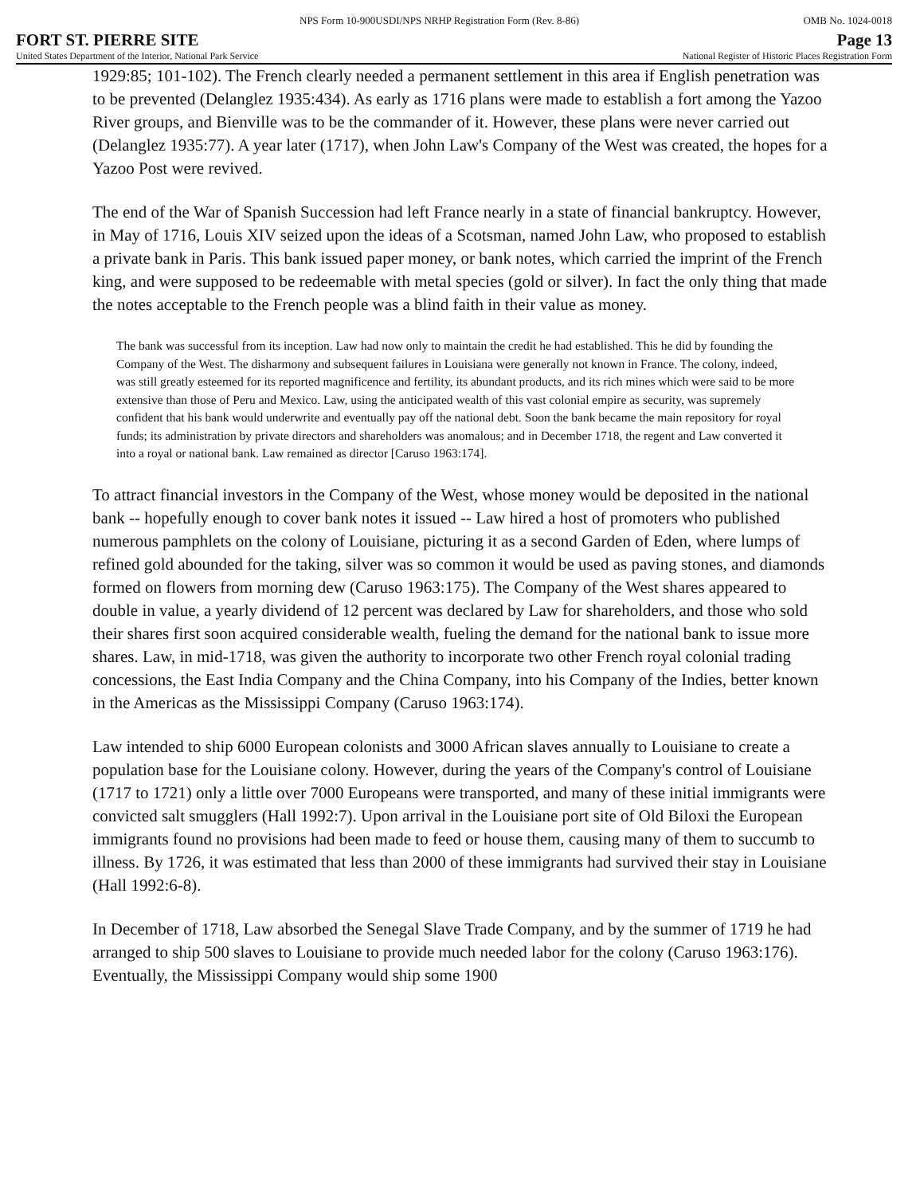NPS Form 10-900USDI/NPS NRHP Registration Form (Rev. 8-86) OMB No. 1024-0018
FORT ST. PIERRE SITE Page 13
United States Department of the Interior, National Park Service National Register of Historic Places Registration Form
1929:85; 101-102). The French clearly needed a permanent settlement in this area if English penetration was to be prevented (Delanglez 1935:434). As early as 1716 plans were made to establish a fort among the Yazoo River groups, and Bienville was to be the commander of it. However, these plans were never carried out (Delanglez 1935:77). A year later (1717), when John Law's Company of the West was created, the hopes for a Yazoo Post were revived.
The end of the War of Spanish Succession had left France nearly in a state of financial bankruptcy. However, in May of 1716, Louis XIV seized upon the ideas of a Scotsman, named John Law, who proposed to establish a private bank in Paris. This bank issued paper money, or bank notes, which carried the imprint of the French king, and were supposed to be redeemable with metal species (gold or silver). In fact the only thing that made the notes acceptable to the French people was a blind faith in their value as money.
The bank was successful from its inception. Law had now only to maintain the credit he had established. This he did by founding the Company of the West. The disharmony and subsequent failures in Louisiana were generally not known in France. The colony, indeed, was still greatly esteemed for its reported magnificence and fertility, its abundant products, and its rich mines which were said to be more extensive than those of Peru and Mexico. Law, using the anticipated wealth of this vast colonial empire as security, was supremely confident that his bank would underwrite and eventually pay off the national debt. Soon the bank became the main repository for royal funds; its administration by private directors and shareholders was anomalous; and in December 1718, the regent and Law converted it into a royal or national bank. Law remained as director [Caruso 1963:174].
To attract financial investors in the Company of the West, whose money would be deposited in the national bank -- hopefully enough to cover bank notes it issued -- Law hired a host of promoters who published numerous pamphlets on the colony of Louisiane, picturing it as a second Garden of Eden, where lumps of refined gold abounded for the taking, silver was so common it would be used as paving stones, and diamonds formed on flowers from morning dew (Caruso 1963:175). The Company of the West shares appeared to double in value, a yearly dividend of 12 percent was declared by Law for shareholders, and those who sold their shares first soon acquired considerable wealth, fueling the demand for the national bank to issue more shares. Law, in mid-1718, was given the authority to incorporate two other French royal colonial trading concessions, the East India Company and the China Company, into his Company of the Indies, better known in the Americas as the Mississippi Company (Caruso 1963:174).
Law intended to ship 6000 European colonists and 3000 African slaves annually to Louisiane to create a population base for the Louisiane colony. However, during the years of the Company's control of Louisiane (1717 to 1721) only a little over 7000 Europeans were transported, and many of these initial immigrants were convicted salt smugglers (Hall 1992:7). Upon arrival in the Louisiane port site of Old Biloxi the European immigrants found no provisions had been made to feed or house them, causing many of them to succumb to illness. By 1726, it was estimated that less than 2000 of these immigrants had survived their stay in Louisiane (Hall 1992:6-8).
In December of 1718, Law absorbed the Senegal Slave Trade Company, and by the summer of 1719 he had arranged to ship 500 slaves to Louisiane to provide much needed labor for the colony (Caruso 1963:176). Eventually, the Mississippi Company would ship some 1900